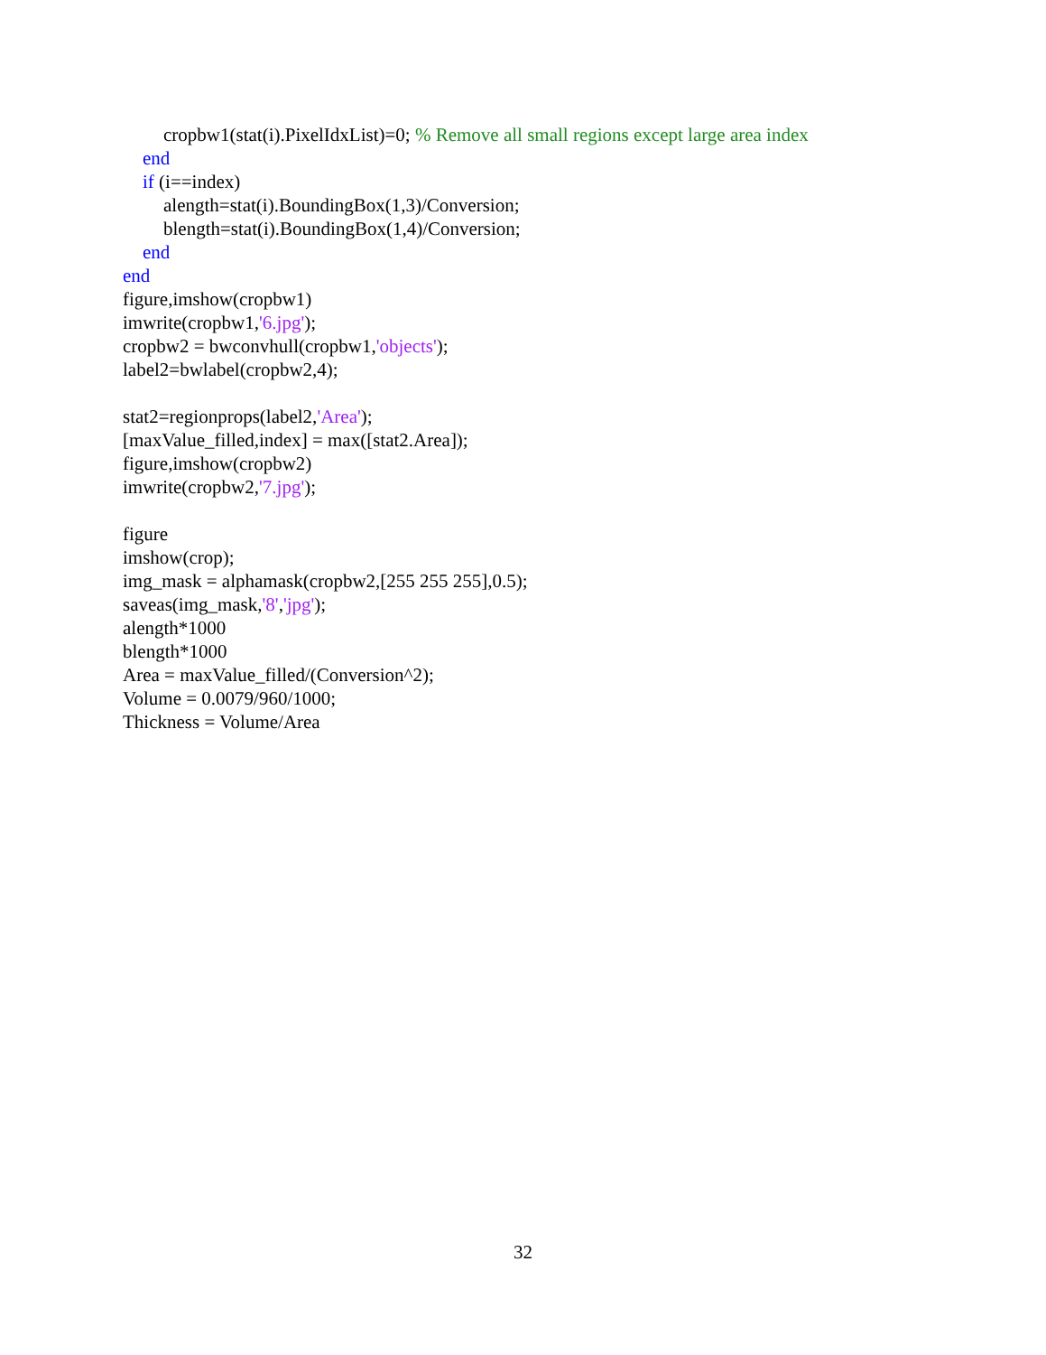cropbw1(stat(i).PixelIdxList)=0; % Remove all small regions except large area index
end
if (i==index)
alength=stat(i).BoundingBox(1,3)/Conversion;
blength=stat(i).BoundingBox(1,4)/Conversion;
end
end
figure,imshow(cropbw1)
imwrite(cropbw1,'6.jpg');
cropbw2 = bwconvhull(cropbw1,'objects');
label2=bwlabel(cropbw2,4);
stat2=regionprops(label2,'Area');
[maxValue_filled,index] = max([stat2.Area]);
figure,imshow(cropbw2)
imwrite(cropbw2,'7.jpg');
figure
imshow(crop);
img_mask = alphamask(cropbw2,[255 255 255],0.5);
saveas(img_mask,'8','jpg');
alength*1000
blength*1000
Area = maxValue_filled/(Conversion^2);
Volume = 0.0079/960/1000;
Thickness = Volume/Area
32